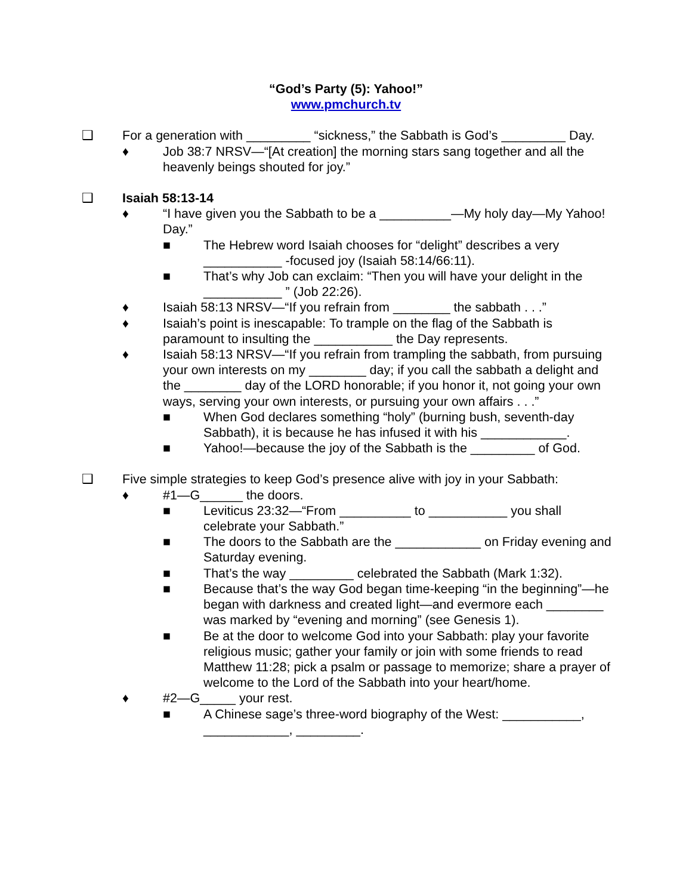“God’s Party (5): Yahoo!”
www.pmchurch.tv
❑ For a generation with _________ “sickness,” the Sabbath is God’s _________ Day.
♦ Job 38:7 NRSV—“[At creation] the morning stars sang together and all the heavenly beings shouted for joy.”
❑ Isaiah 58:13-14
♦ “I have given you the Sabbath to be a __________—My holy day—My Yahoo! Day.”
■ The Hebrew word Isaiah chooses for “delight” describes a very ___________ -focused joy (Isaiah 58:14/66:11).
■ That’s why Job can exclaim: “Then you will have your delight in the ___________ ” (Job 22:26).
♦ Isaiah 58:13 NRSV—“If you refrain from ________ the sabbath . . .”
♦ Isaiah’s point is inescapable: To trample on the flag of the Sabbath is paramount to insulting the ___________ the Day represents.
♦ Isaiah 58:13 NRSV—“If you refrain from trampling the sabbath, from pursuing your own interests on my ________ day; if you call the sabbath a delight and the ________ day of the LORD honorable; if you honor it, not going your own ways, serving your own interests, or pursuing your own affairs . . .”
■ When God declares something “holy” (burning bush, seventh-day Sabbath), it is because he has infused it with his ____________.
■ Yahoo!—because the joy of the Sabbath is the _________ of God.
❑ Five simple strategies to keep God’s presence alive with joy in your Sabbath:
♦ #1—G______ the doors.
■ Leviticus 23:32—“From __________ to ___________ you shall celebrate your Sabbath.”
■ The doors to the Sabbath are the ____________ on Friday evening and Saturday evening.
■ That’s the way _________ celebrated the Sabbath (Mark 1:32).
■ Because that’s the way God began time-keeping “in the beginning”—he began with darkness and created light—and evermore each ________ was marked by “evening and morning” (see Genesis 1).
■ Be at the door to welcome God into your Sabbath: play your favorite religious music; gather your family or join with some friends to read Matthew 11:28; pick a psalm or passage to memorize; share a prayer of welcome to the Lord of the Sabbath into your heart/home.
♦ #2—G_____ your rest.
■ A Chinese sage’s three-word biography of the West: ___________, ____________, _________.